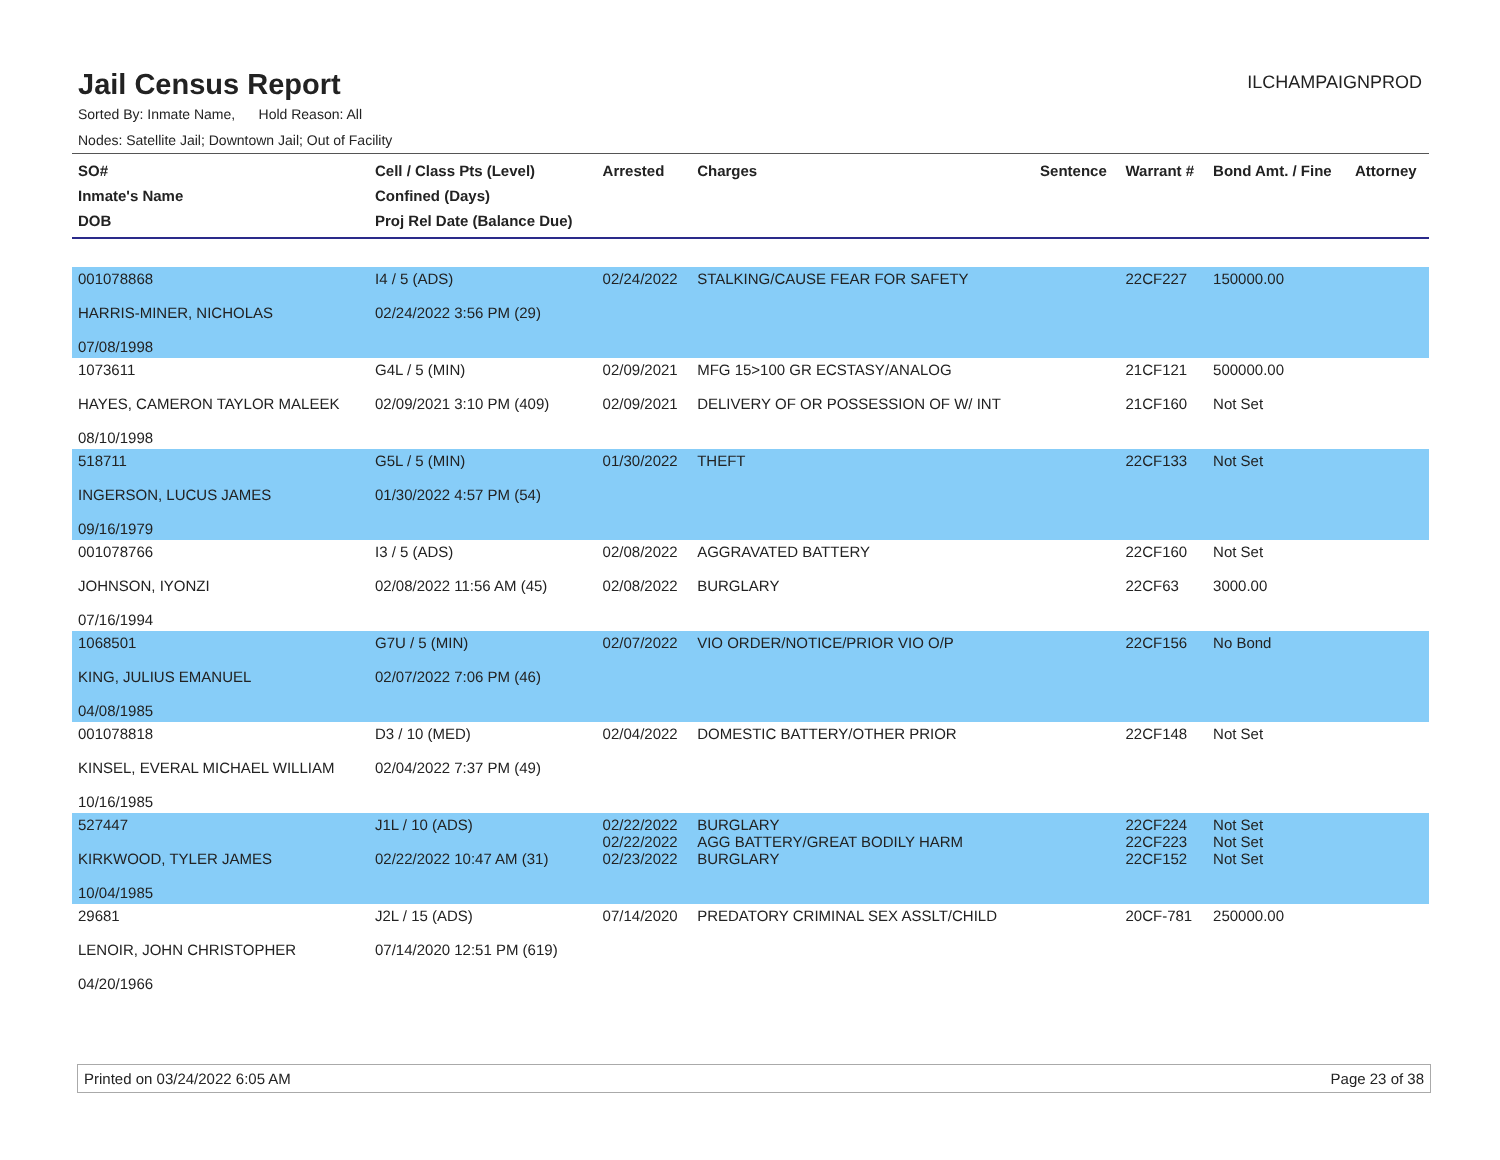Jail Census Report
ILCHAMPAIGNPROD
Sorted By: Inmate Name, Hold Reason: All
Nodes: Satellite Jail; Downtown Jail; Out of Facility
| SO# Inmate's Name DOB | Cell / Class Pts (Level) Confined (Days) Proj Rel Date (Balance Due) | Arrested | Charges | Sentence | Warrant # | Bond Amt. / Fine | Attorney |
| --- | --- | --- | --- | --- | --- | --- | --- |
| 001078868 HARRIS-MINER, NICHOLAS 07/08/1998 | I4 / 5 (ADS) 02/24/2022 3:56 PM (29) | 02/24/2022 | STALKING/CAUSE FEAR FOR SAFETY | | 22CF227 | 150000.00 | |
| 1073611 HAYES, CAMERON TAYLOR MALEEK 08/10/1998 | G4L / 5 (MIN) 02/09/2021 3:10 PM (409) | 02/09/2021 02/09/2021 | MFG 15>100 GR ECSTASY/ANALOG DELIVERY OF OR POSSESSION OF W/ INT | | 21CF121 21CF160 | 500000.00 Not Set | |
| 518711 INGERSON, LUCUS JAMES 09/16/1979 | G5L / 5 (MIN) 01/30/2022 4:57 PM (54) | 01/30/2022 | THEFT | | 22CF133 | Not Set | |
| 001078766 JOHNSON, IYONZI 07/16/1994 | I3 / 5 (ADS) 02/08/2022 11:56 AM (45) | 02/08/2022 02/08/2022 | AGGRAVATED BATTERY BURGLARY | | 22CF160 22CF63 | Not Set 3000.00 | |
| 1068501 KING, JULIUS EMANUEL 04/08/1985 | G7U / 5 (MIN) 02/07/2022 7:06 PM (46) | 02/07/2022 | VIO ORDER/NOTICE/PRIOR VIO O/P | | 22CF156 | No Bond | |
| 001078818 KINSEL, EVERAL MICHAEL WILLIAM 10/16/1985 | D3 / 10 (MED) 02/04/2022 7:37 PM (49) | 02/04/2022 | DOMESTIC BATTERY/OTHER PRIOR | | 22CF148 | Not Set | |
| 527447 KIRKWOOD, TYLER JAMES 10/04/1985 | J1L / 10 (ADS) 02/22/2022 10:47 AM (31) | 02/22/2022 02/22/2022 02/23/2022 | BURGLARY AGG BATTERY/GREAT BODILY HARM BURGLARY | | 22CF224 22CF223 22CF152 | Not Set Not Set Not Set | |
| 29681 LENOIR, JOHN CHRISTOPHER 04/20/1966 | J2L / 15 (ADS) 07/14/2020 12:51 PM (619) | 07/14/2020 | PREDATORY CRIMINAL SEX ASSLT/CHILD | | 20CF-781 | 250000.00 | |
Printed on 03/24/2022 6:05 AM Page 23 of 38